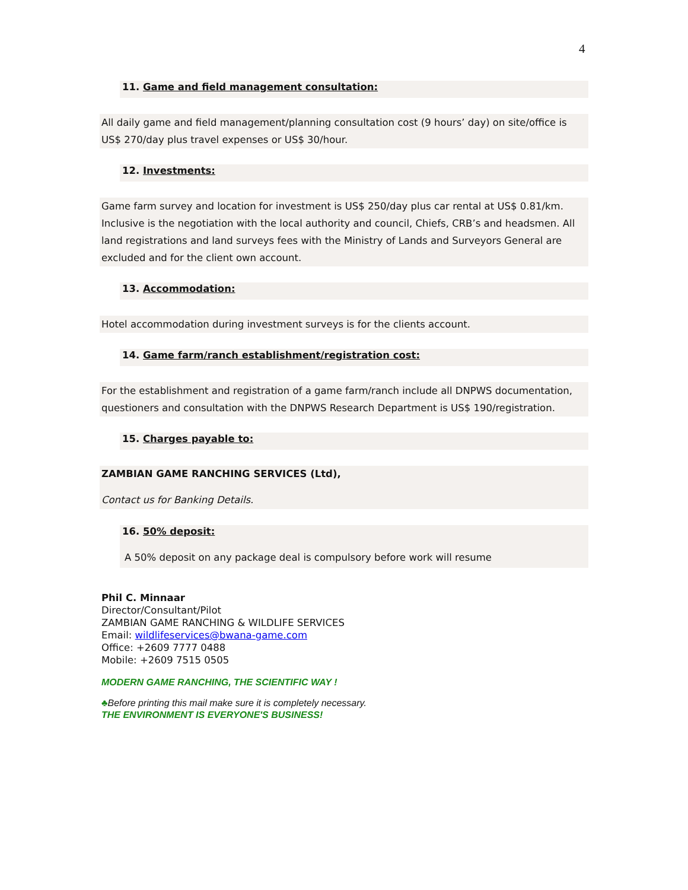4
11. Game and field management consultation:
All daily game and field management/planning consultation cost (9 hours’ day) on site/office is US$ 270/day plus travel expenses or US$ 30/hour.
12. Investments:
Game farm survey and location for investment is US$ 250/day plus car rental at US$ 0.81/km. Inclusive is the negotiation with the local authority and council, Chiefs, CRB’s and headsmen. All land registrations and land surveys fees with the Ministry of Lands and Surveyors General are excluded and for the client own account.
13. Accommodation:
Hotel accommodation during investment surveys is for the clients account.
14. Game farm/ranch establishment/registration cost:
For the establishment and registration of a game farm/ranch include all DNPWS documentation, questioners and consultation with the DNPWS Research Department is US$ 190/registration.
15. Charges payable to:
ZAMBIAN GAME RANCHING SERVICES (Ltd),
Contact us for Banking Details.
16. 50% deposit:
A 50% deposit on any package deal is compulsory before work will resume
Phil C. Minnaar
Director/Consultant/Pilot
ZAMBIAN GAME RANCHING & WILDLIFE SERVICES
Email: wildlifeservices@bwana-game.com
Office: +2609 7777 0488
Mobile: +2609 7515 0505
MODERN GAME RANCHING, THE SCIENTIFIC WAY !
♣Before printing this mail make sure it is completely necessary.
THE ENVIRONMENT IS EVERYONE'S BUSINESS!